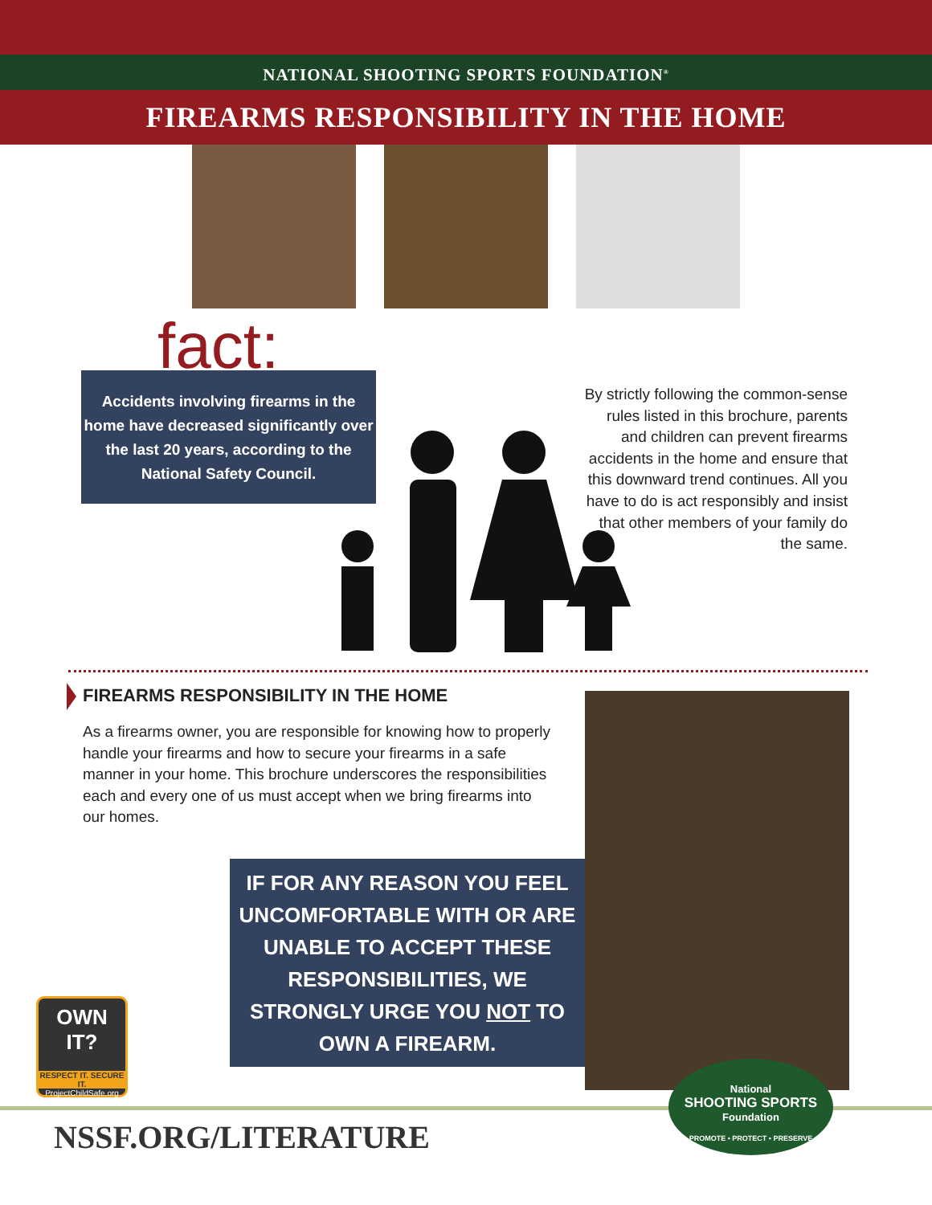NATIONAL SHOOTING SPORTS FOUNDATION<sup>®</sup>
FIREARMS RESPONSIBILITY IN THE HOME
fact:
Accidents involving firearms in the home have decreased significantly over the last 20 years, according to the National Safety Council.
By strictly following the common-sense rules listed in this brochure, parents and children can prevent firearms accidents in the home and ensure that this downward trend continues. All you have to do is act responsibly and insist that other members of your family do the same.
FIREARMS RESPONSIBILITY IN THE HOME
As a firearms owner, you are responsible for knowing how to properly handle your firearms and how to secure your firearms in a safe manner in your home. This brochure underscores the responsibilities each and every one of us must accept when we bring firearms into our homes.
IF FOR ANY REASON YOU FEEL UNCOMFORTABLE WITH OR ARE UNABLE TO ACCEPT THESE RESPONSIBILITIES, WE STRONGLY URGE YOU NOT TO OWN A FIREARM.
OWN IT?
RESPECT IT. SECURE IT.
ProjectChildSafe.org
NSSF.ORG/LITERATURE
National
SHOOTING SPORTS
Foundation
PROMOTE • PROTECT • PRESERVE